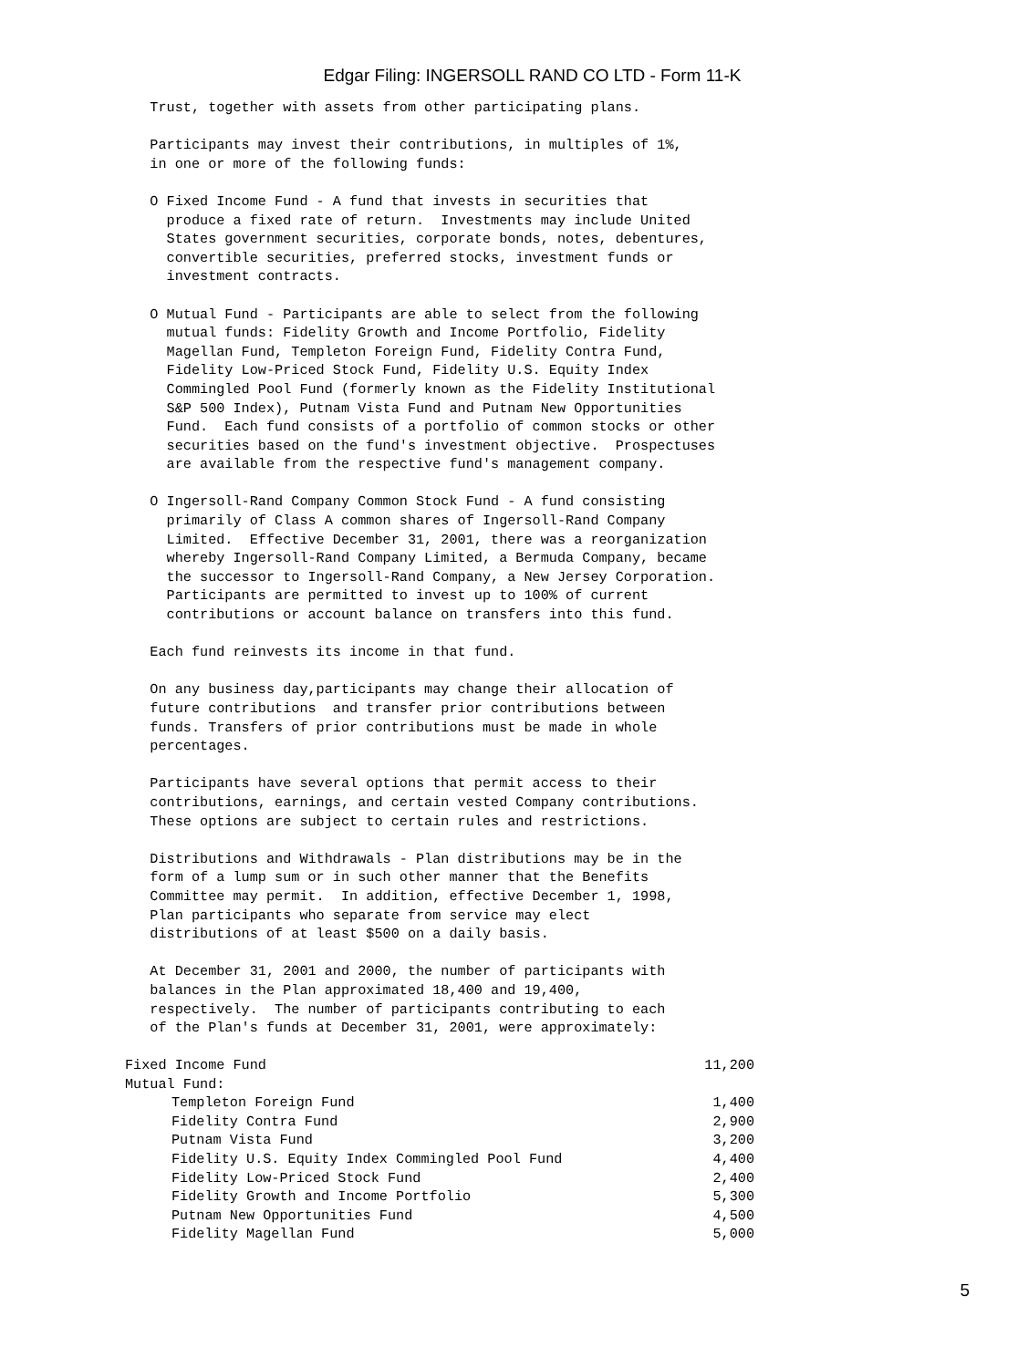Edgar Filing: INGERSOLL RAND CO LTD - Form 11-K
   Trust, together with assets from other participating plans.

   Participants may invest their contributions, in multiples of 1%,
   in one or more of the following funds:

   O Fixed Income Fund - A fund that invests in securities that
     produce a fixed rate of return.  Investments may include United
     States government securities, corporate bonds, notes, debentures,
     convertible securities, preferred stocks, investment funds or
     investment contracts.

   O Mutual Fund - Participants are able to select from the following
     mutual funds: Fidelity Growth and Income Portfolio, Fidelity
     Magellan Fund, Templeton Foreign Fund, Fidelity Contra Fund,
     Fidelity Low-Priced Stock Fund, Fidelity U.S. Equity Index
     Commingled Pool Fund (formerly known as the Fidelity Institutional
     S&P 500 Index), Putnam Vista Fund and Putnam New Opportunities
     Fund.  Each fund consists of a portfolio of common stocks or other
     securities based on the fund's investment objective.  Prospectuses
     are available from the respective fund's management company.

   O Ingersoll-Rand Company Common Stock Fund - A fund consisting
     primarily of Class A common shares of Ingersoll-Rand Company
     Limited.  Effective December 31, 2001, there was a reorganization
     whereby Ingersoll-Rand Company Limited, a Bermuda Company, became
     the successor to Ingersoll-Rand Company, a New Jersey Corporation.
     Participants are permitted to invest up to 100% of current
     contributions or account balance on transfers into this fund.

   Each fund reinvests its income in that fund.

   On any business day,participants may change their allocation of
   future contributions  and transfer prior contributions between
   funds. Transfers of prior contributions must be made in whole
   percentages.

   Participants have several options that permit access to their
   contributions, earnings, and certain vested Company contributions.
   These options are subject to certain rules and restrictions.

   Distributions and Withdrawals - Plan distributions may be in the
   form of a lump sum or in such other manner that the Benefits
   Committee may permit.  In addition, effective December 1, 1998,
   Plan participants who separate from service may elect
   distributions of at least $500 on a daily basis.

   At December 31, 2001 and 2000, the number of participants with
   balances in the Plan approximated 18,400 and 19,400,
   respectively.  The number of participants contributing to each
   of the Plan's funds at December 31, 2001, were approximately:
| Fixed Income Fund | 11,200 |
| Mutual Fund: | |
| Templeton Foreign Fund | 1,400 |
| Fidelity Contra Fund | 2,900 |
| Putnam Vista Fund | 3,200 |
| Fidelity U.S. Equity Index Commingled Pool Fund | 4,400 |
| Fidelity Low-Priced Stock Fund | 2,400 |
| Fidelity Growth and Income Portfolio | 5,300 |
| Putnam New Opportunities Fund | 4,500 |
| Fidelity Magellan Fund | 5,000 |
5